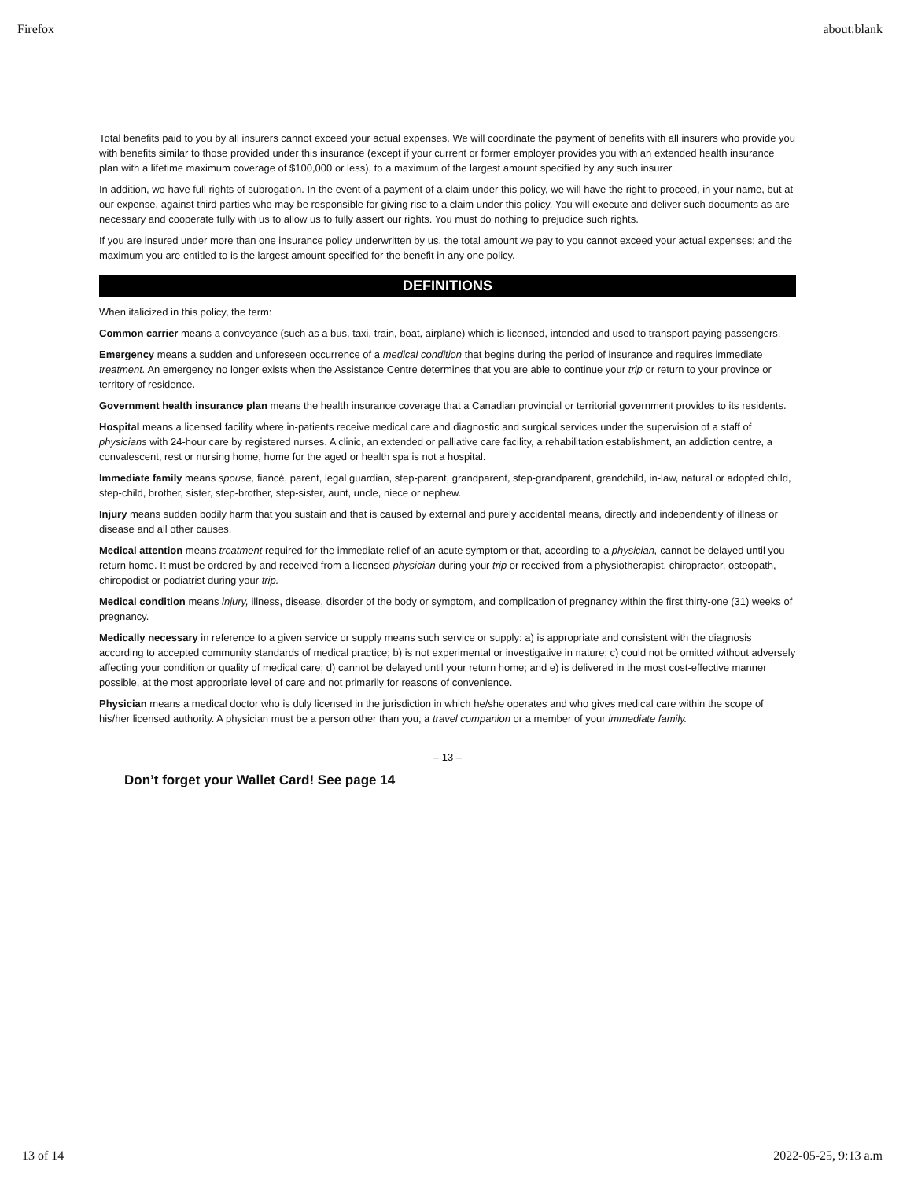Firefox about:blank
Total benefits paid to you by all insurers cannot exceed your actual expenses. We will coordinate the payment of benefits with all insurers who provide you with benefits similar to those provided under this insurance (except if your current or former employer provides you with an extended health insurance plan with a lifetime maximum coverage of $100,000 or less), to a maximum of the largest amount specified by any such insurer.
In addition, we have full rights of subrogation. In the event of a payment of a claim under this policy, we will have the right to proceed, in your name, but at our expense, against third parties who may be responsible for giving rise to a claim under this policy. You will execute and deliver such documents as are necessary and cooperate fully with us to allow us to fully assert our rights. You must do nothing to prejudice such rights.
If you are insured under more than one insurance policy underwritten by us, the total amount we pay to you cannot exceed your actual expenses; and the maximum you are entitled to is the largest amount specified for the benefit in any one policy.
DEFINITIONS
When italicized in this policy, the term:
Common carrier means a conveyance (such as a bus, taxi, train, boat, airplane) which is licensed, intended and used to transport paying passengers.
Emergency means a sudden and unforeseen occurrence of a medical condition that begins during the period of insurance and requires immediate treatment. An emergency no longer exists when the Assistance Centre determines that you are able to continue your trip or return to your province or territory of residence.
Government health insurance plan means the health insurance coverage that a Canadian provincial or territorial government provides to its residents.
Hospital means a licensed facility where in-patients receive medical care and diagnostic and surgical services under the supervision of a staff of physicians with 24-hour care by registered nurses. A clinic, an extended or palliative care facility, a rehabilitation establishment, an addiction centre, a convalescent, rest or nursing home, home for the aged or health spa is not a hospital.
Immediate family means spouse, fiancé, parent, legal guardian, step-parent, grandparent, step-grandparent, grandchild, in-law, natural or adopted child, step-child, brother, sister, step-brother, step-sister, aunt, uncle, niece or nephew.
Injury means sudden bodily harm that you sustain and that is caused by external and purely accidental means, directly and independently of illness or disease and all other causes.
Medical attention means treatment required for the immediate relief of an acute symptom or that, according to a physician, cannot be delayed until you return home. It must be ordered by and received from a licensed physician during your trip or received from a physiotherapist, chiropractor, osteopath, chiropodist or podiatrist during your trip.
Medical condition means injury, illness, disease, disorder of the body or symptom, and complication of pregnancy within the first thirty-one (31) weeks of pregnancy.
Medically necessary in reference to a given service or supply means such service or supply: a) is appropriate and consistent with the diagnosis according to accepted community standards of medical practice; b) is not experimental or investigative in nature; c) could not be omitted without adversely affecting your condition or quality of medical care; d) cannot be delayed until your return home; and e) is delivered in the most cost-effective manner possible, at the most appropriate level of care and not primarily for reasons of convenience.
Physician means a medical doctor who is duly licensed in the jurisdiction in which he/she operates and who gives medical care within the scope of his/her licensed authority. A physician must be a person other than you, a travel companion or a member of your immediate family.
– 13 –
Don’t forget your Wallet Card! See page 14
13 of 14 2022-05-25, 9:13 a.m